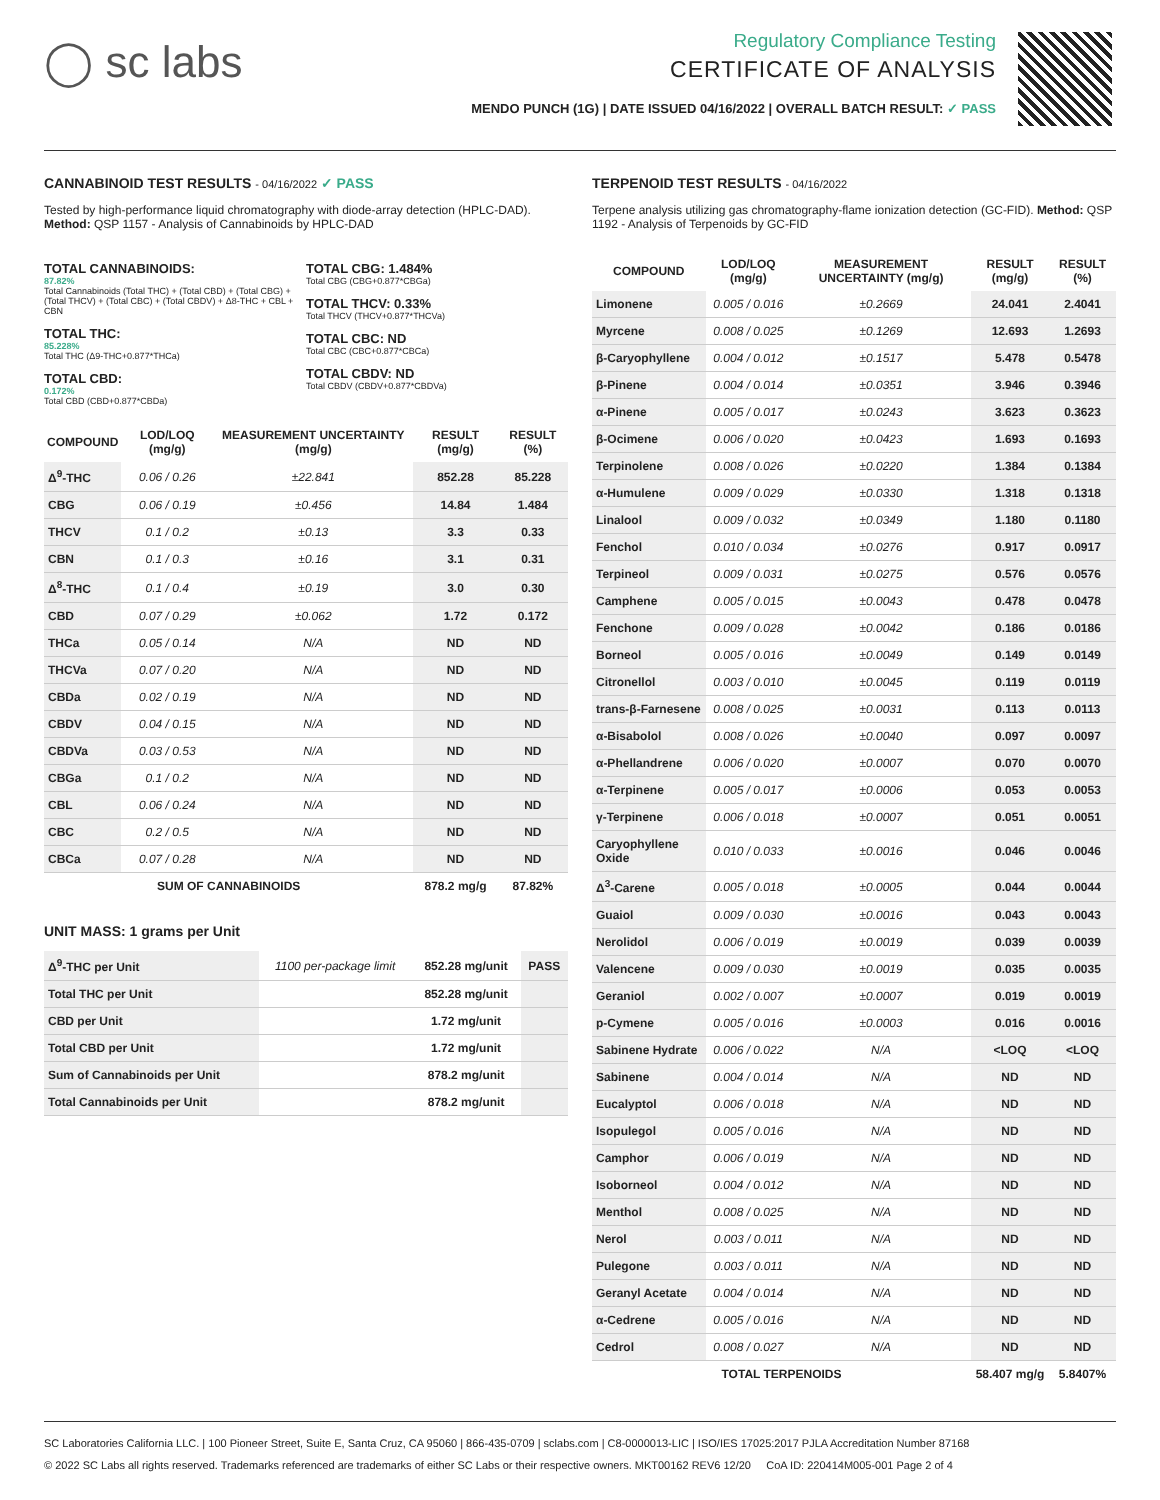◯ sc labs
Regulatory Compliance Testing
CERTIFICATE OF ANALYSIS
MENDO PUNCH (1G) | DATE ISSUED 04/16/2022 | OVERALL BATCH RESULT: ✓ PASS
CANNABINOID TEST RESULTS - 04/16/2022 ✓ PASS
Tested by high-performance liquid chromatography with diode-array detection (HPLC-DAD). Method: QSP 1157 - Analysis of Cannabinoids by HPLC-DAD
TOTAL CANNABINOIDS:
87.82%
Total Cannabinoids (Total THC) + (Total CBD) + (Total CBG) + (Total THCV) + (Total CBC) + (Total CBDV) + Δ8-THC + CBL + CBN
TOTAL THC:
85.228%
Total THC (Δ9-THC+0.877*THCa)
TOTAL CBD:
0.172%
Total CBD (CBD+0.877*CBDa)
TOTAL CBG: 1.484%
Total CBG (CBG+0.877*CBGa)
TOTAL THCV: 0.33%
Total THCV (THCV+0.877*THCVa)
TOTAL CBC: ND
Total CBC (CBC+0.877*CBCa)
TOTAL CBDV: ND
Total CBDV (CBDV+0.877*CBDVa)
| COMPOUND | LOD/LOQ (mg/g) | MEASUREMENT UNCERTAINTY (mg/g) | RESULT (mg/g) | RESULT (%) |
| --- | --- | --- | --- | --- |
| Δ<sup>9</sup>-THC | 0.06 / 0.26 | ±22.841 | 852.28 | 85.228 |
| CBG | 0.06 / 0.19 | ±0.456 | 14.84 | 1.484 |
| THCV | 0.1 / 0.2 | ±0.13 | 3.3 | 0.33 |
| CBN | 0.1 / 0.3 | ±0.16 | 3.1 | 0.31 |
| Δ<sup>8</sup>-THC | 0.1 / 0.4 | ±0.19 | 3.0 | 0.30 |
| CBD | 0.07 / 0.29 | ±0.062 | 1.72 | 0.172 |
| THCa | 0.05 / 0.14 | N/A | ND | ND |
| THCVa | 0.07 / 0.20 | N/A | ND | ND |
| CBDa | 0.02 / 0.19 | N/A | ND | ND |
| CBDV | 0.04 / 0.15 | N/A | ND | ND |
| CBDVa | 0.03 / 0.53 | N/A | ND | ND |
| CBGa | 0.1 / 0.2 | N/A | ND | ND |
| CBL | 0.06 / 0.24 | N/A | ND | ND |
| CBC | 0.2 / 0.5 | N/A | ND | ND |
| CBCa | 0.07 / 0.28 | N/A | ND | ND |
| SUM OF CANNABINOIDS | | | 878.2 mg/g | 87.82% |
UNIT MASS: 1 grams per Unit
| Δ<sup>9</sup>-THC per Unit | 1100 per-package limit | 852.28 mg/unit | PASS |
| Total THC per Unit | | 852.28 mg/unit | |
| CBD per Unit | | 1.72 mg/unit | |
| Total CBD per Unit | | 1.72 mg/unit | |
| Sum of Cannabinoids per Unit | | 878.2 mg/unit | |
| Total Cannabinoids per Unit | | 878.2 mg/unit | |
TERPENOID TEST RESULTS - 04/16/2022
Terpene analysis utilizing gas chromatography-flame ionization detection (GC-FID). Method: QSP 1192 - Analysis of Terpenoids by GC-FID
| COMPOUND | LOD/LOQ (mg/g) | MEASUREMENT UNCERTAINTY (mg/g) | RESULT (mg/g) | RESULT (%) |
| --- | --- | --- | --- | --- |
| Limonene | 0.005 / 0.016 | ±0.2669 | 24.041 | 2.4041 |
| Myrcene | 0.008 / 0.025 | ±0.1269 | 12.693 | 1.2693 |
| β-Caryophyllene | 0.004 / 0.012 | ±0.1517 | 5.478 | 0.5478 |
| β-Pinene | 0.004 / 0.014 | ±0.0351 | 3.946 | 0.3946 |
| α-Pinene | 0.005 / 0.017 | ±0.0243 | 3.623 | 0.3623 |
| β-Ocimene | 0.006 / 0.020 | ±0.0423 | 1.693 | 0.1693 |
| Terpinolene | 0.008 / 0.026 | ±0.0220 | 1.384 | 0.1384 |
| α-Humulene | 0.009 / 0.029 | ±0.0330 | 1.318 | 0.1318 |
| Linalool | 0.009 / 0.032 | ±0.0349 | 1.180 | 0.1180 |
| Fenchol | 0.010 / 0.034 | ±0.0276 | 0.917 | 0.0917 |
| Terpineol | 0.009 / 0.031 | ±0.0275 | 0.576 | 0.0576 |
| Camphene | 0.005 / 0.015 | ±0.0043 | 0.478 | 0.0478 |
| Fenchone | 0.009 / 0.028 | ±0.0042 | 0.186 | 0.0186 |
| Borneol | 0.005 / 0.016 | ±0.0049 | 0.149 | 0.0149 |
| Citronellol | 0.003 / 0.010 | ±0.0045 | 0.119 | 0.0119 |
| trans-β-Farnesene | 0.008 / 0.025 | ±0.0031 | 0.113 | 0.0113 |
| α-Bisabolol | 0.008 / 0.026 | ±0.0040 | 0.097 | 0.0097 |
| α-Phellandrene | 0.006 / 0.020 | ±0.0007 | 0.070 | 0.0070 |
| α-Terpinene | 0.005 / 0.017 | ±0.0006 | 0.053 | 0.0053 |
| γ-Terpinene | 0.006 / 0.018 | ±0.0007 | 0.051 | 0.0051 |
| Caryophyllene Oxide | 0.010 / 0.033 | ±0.0016 | 0.046 | 0.0046 |
| Δ<sup>3</sup>-Carene | 0.005 / 0.018 | ±0.0005 | 0.044 | 0.0044 |
| Guaiol | 0.009 / 0.030 | ±0.0016 | 0.043 | 0.0043 |
| Nerolidol | 0.006 / 0.019 | ±0.0019 | 0.039 | 0.0039 |
| Valencene | 0.009 / 0.030 | ±0.0019 | 0.035 | 0.0035 |
| Geraniol | 0.002 / 0.007 | ±0.0007 | 0.019 | 0.0019 |
| p-Cymene | 0.005 / 0.016 | ±0.0003 | 0.016 | 0.0016 |
| Sabinene Hydrate | 0.006 / 0.022 | N/A | <LOQ | <LOQ |
| Sabinene | 0.004 / 0.014 | N/A | ND | ND |
| Eucalyptol | 0.006 / 0.018 | N/A | ND | ND |
| Isopulegol | 0.005 / 0.016 | N/A | ND | ND |
| Camphor | 0.006 / 0.019 | N/A | ND | ND |
| Isoborneol | 0.004 / 0.012 | N/A | ND | ND |
| Menthol | 0.008 / 0.025 | N/A | ND | ND |
| Nerol | 0.003 / 0.011 | N/A | ND | ND |
| Pulegone | 0.003 / 0.011 | N/A | ND | ND |
| Geranyl Acetate | 0.004 / 0.014 | N/A | ND | ND |
| α-Cedrene | 0.005 / 0.016 | N/A | ND | ND |
| Cedrol | 0.008 / 0.027 | N/A | ND | ND |
| TOTAL TERPENOIDS | | | 58.407 mg/g | 5.8407% |
SC Laboratories California LLC. | 100 Pioneer Street, Suite E, Santa Cruz, CA 95060 | 866-435-0709 | sclabs.com | C8-0000013-LIC | ISO/IES 17025:2017 PJLA Accreditation Number 87168
© 2022 SC Labs all rights reserved. Trademarks referenced are trademarks of either SC Labs or their respective owners. MKT00162 REV6 12/20 CoA ID: 220414M005-001 Page 2 of 4